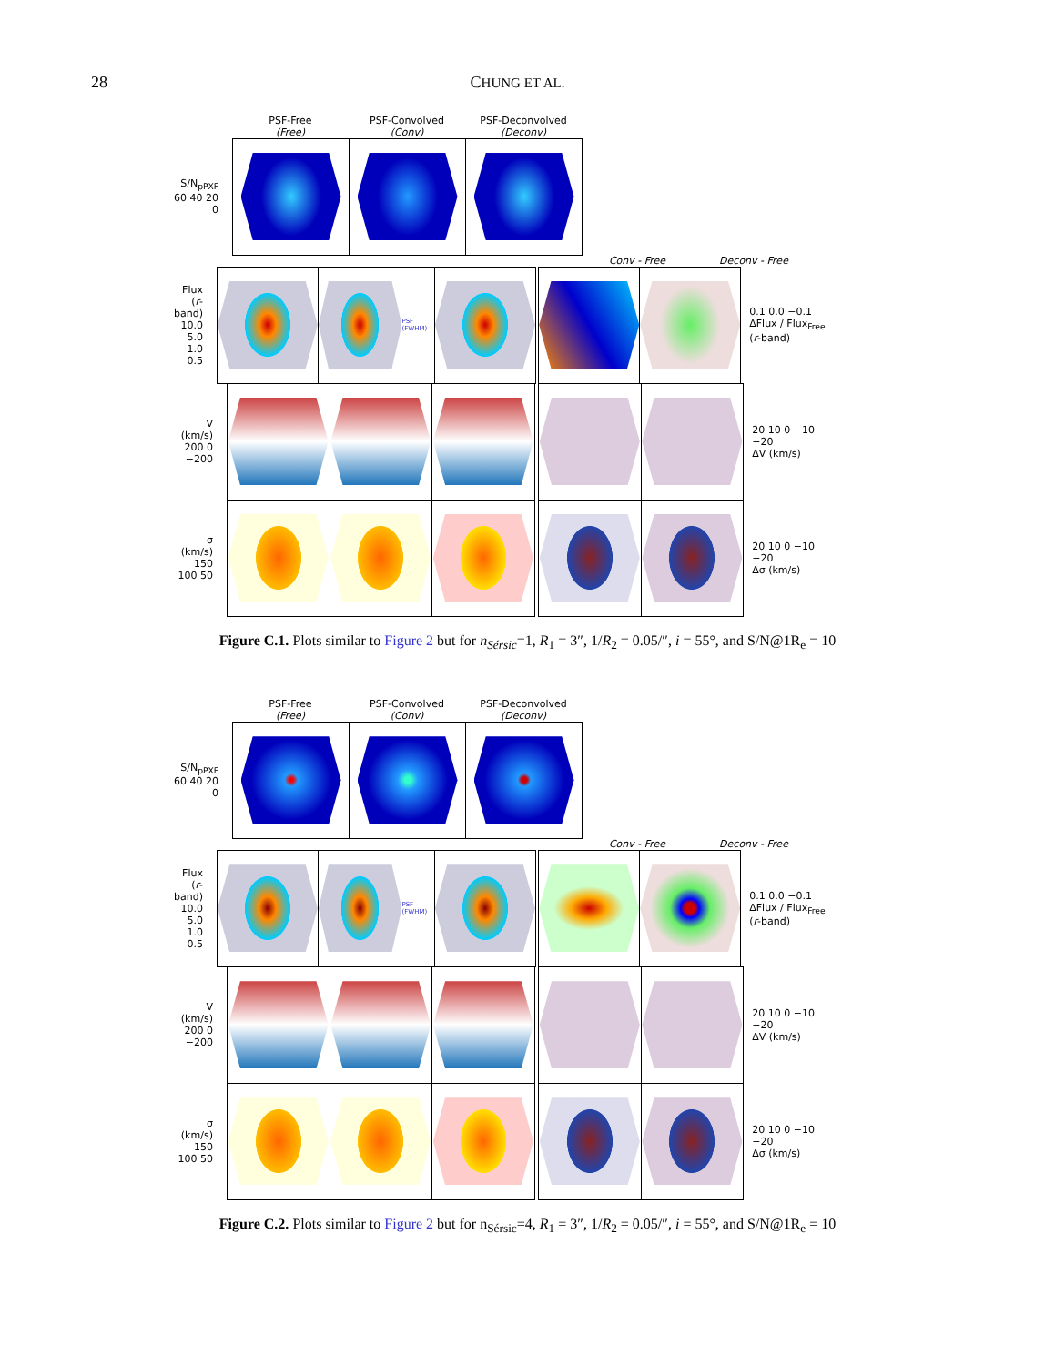28 CHUNG ET AL.
PSF-Free
(Free)
PSF-Convolved
(Conv)
PSF-Deconvolved
(Deconv)
S/N<sub>pPXF</sub> 60 40 20 0
Conv - Free Deconv - Free
Flux (r-band) 10.0 5.0 1.0 0.5
PSF (FWHM)
0.1 0.0 −0.1
ΔFlux / Flux<sub>Free</sub> (r-band)
V (km/s) 200 0 −200
20 10 0 −10 −20
ΔV (km/s)
σ (km/s) 150 100 50
20 10 0 −10 −20
Δσ (km/s)
Figure C.1. Plots similar to Figure 2 but for n<sub>Sérsic</sub>=1, R<sub>1</sub> = 3″, 1/R<sub>2</sub> = 0.05/″, i = 55°, and S/N@1R<sub>e</sub> = 10
PSF-Free
(Free)
PSF-Convolved
(Conv)
PSF-Deconvolved
(Deconv)
S/N<sub>pPXF</sub> 60 40 20 0
Conv - Free Deconv - Free
Flux (r-band) 10.0 5.0 1.0 0.5
PSF (FWHM)
0.1 0.0 −0.1
ΔFlux / Flux<sub>Free</sub> (r-band)
V (km/s) 200 0 −200
20 10 0 −10 −20
ΔV (km/s)
σ (km/s) 150 100 50
20 10 0 −10 −20
Δσ (km/s)
Figure C.2. Plots similar to Figure 2 but for n<sub>Sérsic</sub>=4, R<sub>1</sub> = 3″, 1/R<sub>2</sub> = 0.05/″, i = 55°, and S/N@1R<sub>e</sub> = 10